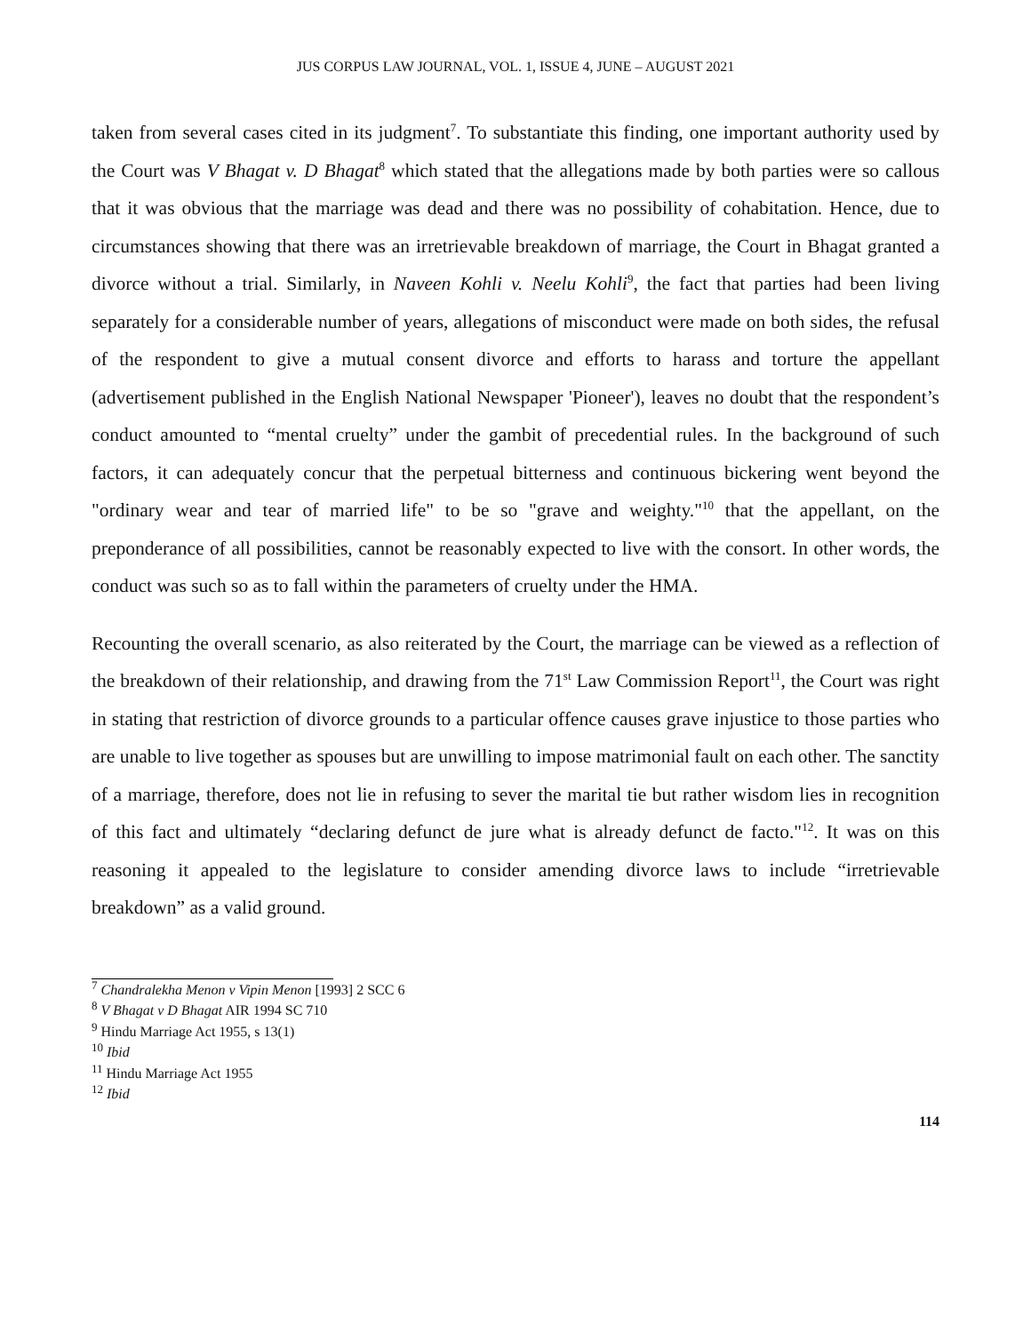JUS CORPUS LAW JOURNAL, VOL. 1, ISSUE 4, JUNE – AUGUST 2021
taken from several cases cited in its judgment<sup>7</sup>. To substantiate this finding, one important authority used by the Court was V Bhagat v. D Bhagat<sup>8</sup> which stated that the allegations made by both parties were so callous that it was obvious that the marriage was dead and there was no possibility of cohabitation. Hence, due to circumstances showing that there was an irretrievable breakdown of marriage, the Court in Bhagat granted a divorce without a trial. Similarly, in Naveen Kohli v. Neelu Kohli<sup>9</sup>, the fact that parties had been living separately for a considerable number of years, allegations of misconduct were made on both sides, the refusal of the respondent to give a mutual consent divorce and efforts to harass and torture the appellant (advertisement published in the English National Newspaper 'Pioneer'), leaves no doubt that the respondent’s conduct amounted to “mental cruelty” under the gambit of precedential rules. In the background of such factors, it can adequately concur that the perpetual bitterness and continuous bickering went beyond the "ordinary wear and tear of married life" to be so "grave and weighty."<sup>10</sup> that the appellant, on the preponderance of all possibilities, cannot be reasonably expected to live with the consort. In other words, the conduct was such so as to fall within the parameters of cruelty under the HMA.
Recounting the overall scenario, as also reiterated by the Court, the marriage can be viewed as a reflection of the breakdown of their relationship, and drawing from the 71<sup>st</sup> Law Commission Report<sup>11</sup>, the Court was right in stating that restriction of divorce grounds to a particular offence causes grave injustice to those parties who are unable to live together as spouses but are unwilling to impose matrimonial fault on each other. The sanctity of a marriage, therefore, does not lie in refusing to sever the marital tie but rather wisdom lies in recognition of this fact and ultimately “declaring defunct de jure what is already defunct de facto."<sup>12</sup>. It was on this reasoning it appealed to the legislature to consider amending divorce laws to include “irretrievable breakdown” as a valid ground.
<sup>7</sup> Chandralekha Menon v Vipin Menon [1993] 2 SCC 6
<sup>8</sup> V Bhagat v D Bhagat AIR 1994 SC 710
<sup>9</sup> Hindu Marriage Act 1955, s 13(1)
<sup>10</sup> Ibid
<sup>11</sup> Hindu Marriage Act 1955
<sup>12</sup> Ibid
114